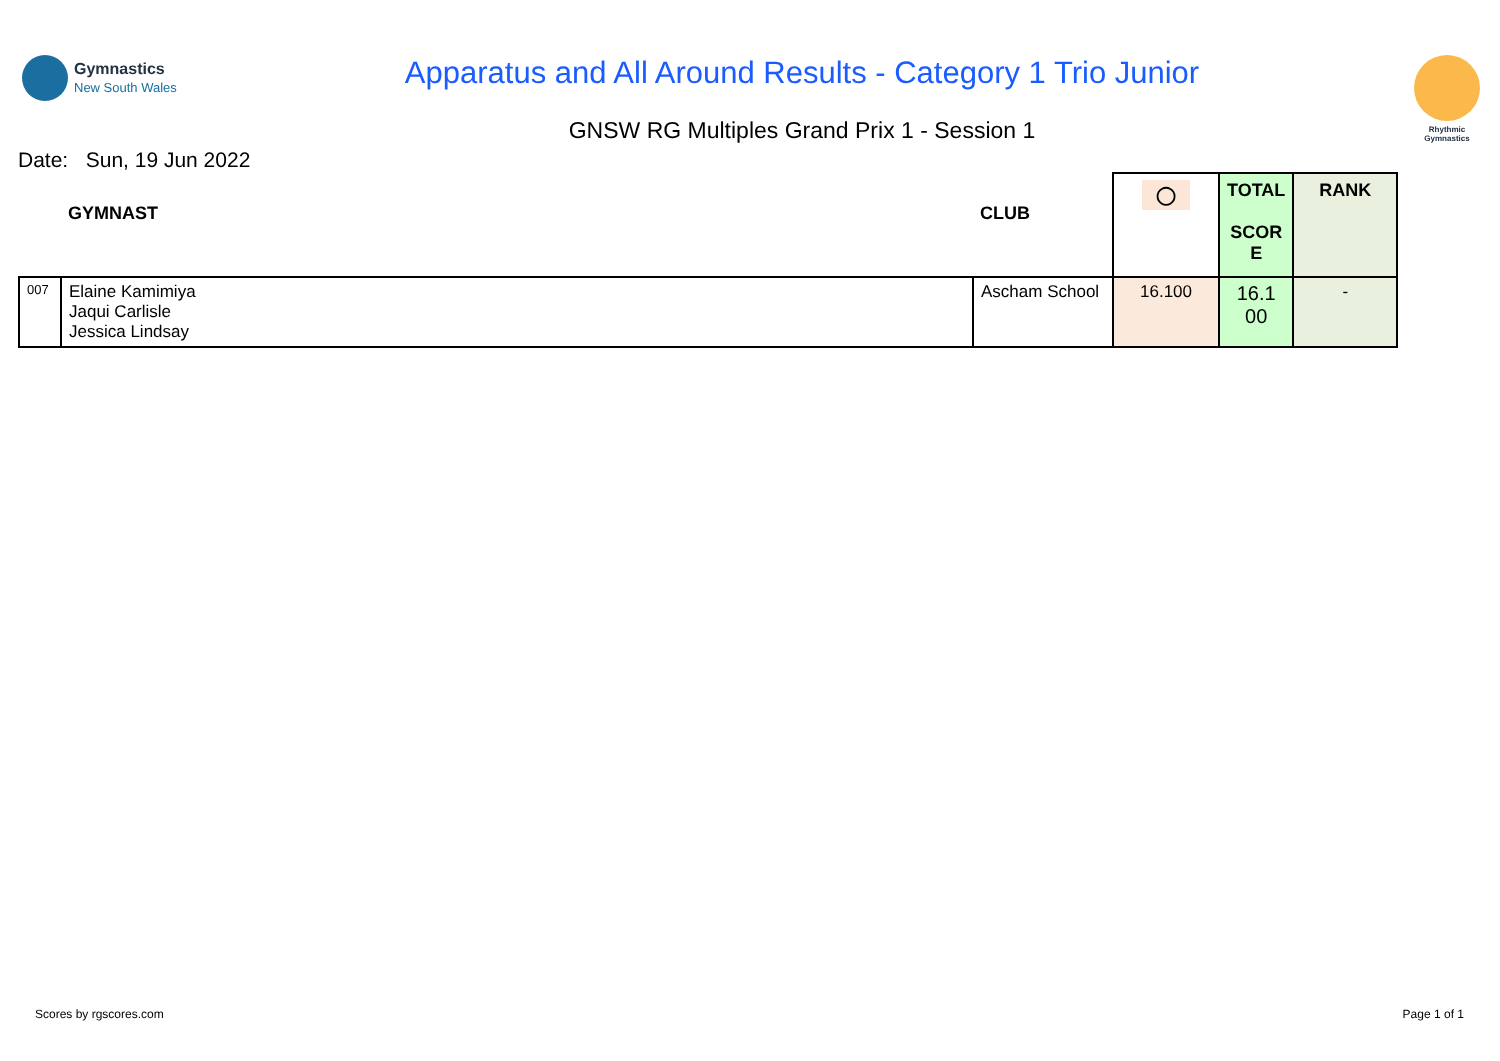Gymnastics
New South Wales
Apparatus and All Around Results - Category 1 Trio Junior
GNSW RG Multiples Grand Prix 1 - Session 1
Rhythmic
Gymnastics
Date: Sun, 19 Jun 2022
| | GYMNAST | CLUB | ◯ | TOTAL SCOR E | RANK |
| --- | --- | --- | --- | --- | --- |
| 007 | Elaine Kamimiya Jaqui Carlisle Jessica Lindsay | Ascham School | 16.100 | 16.1 00 | - |
Scores by rgscores.com Page 1 of 1